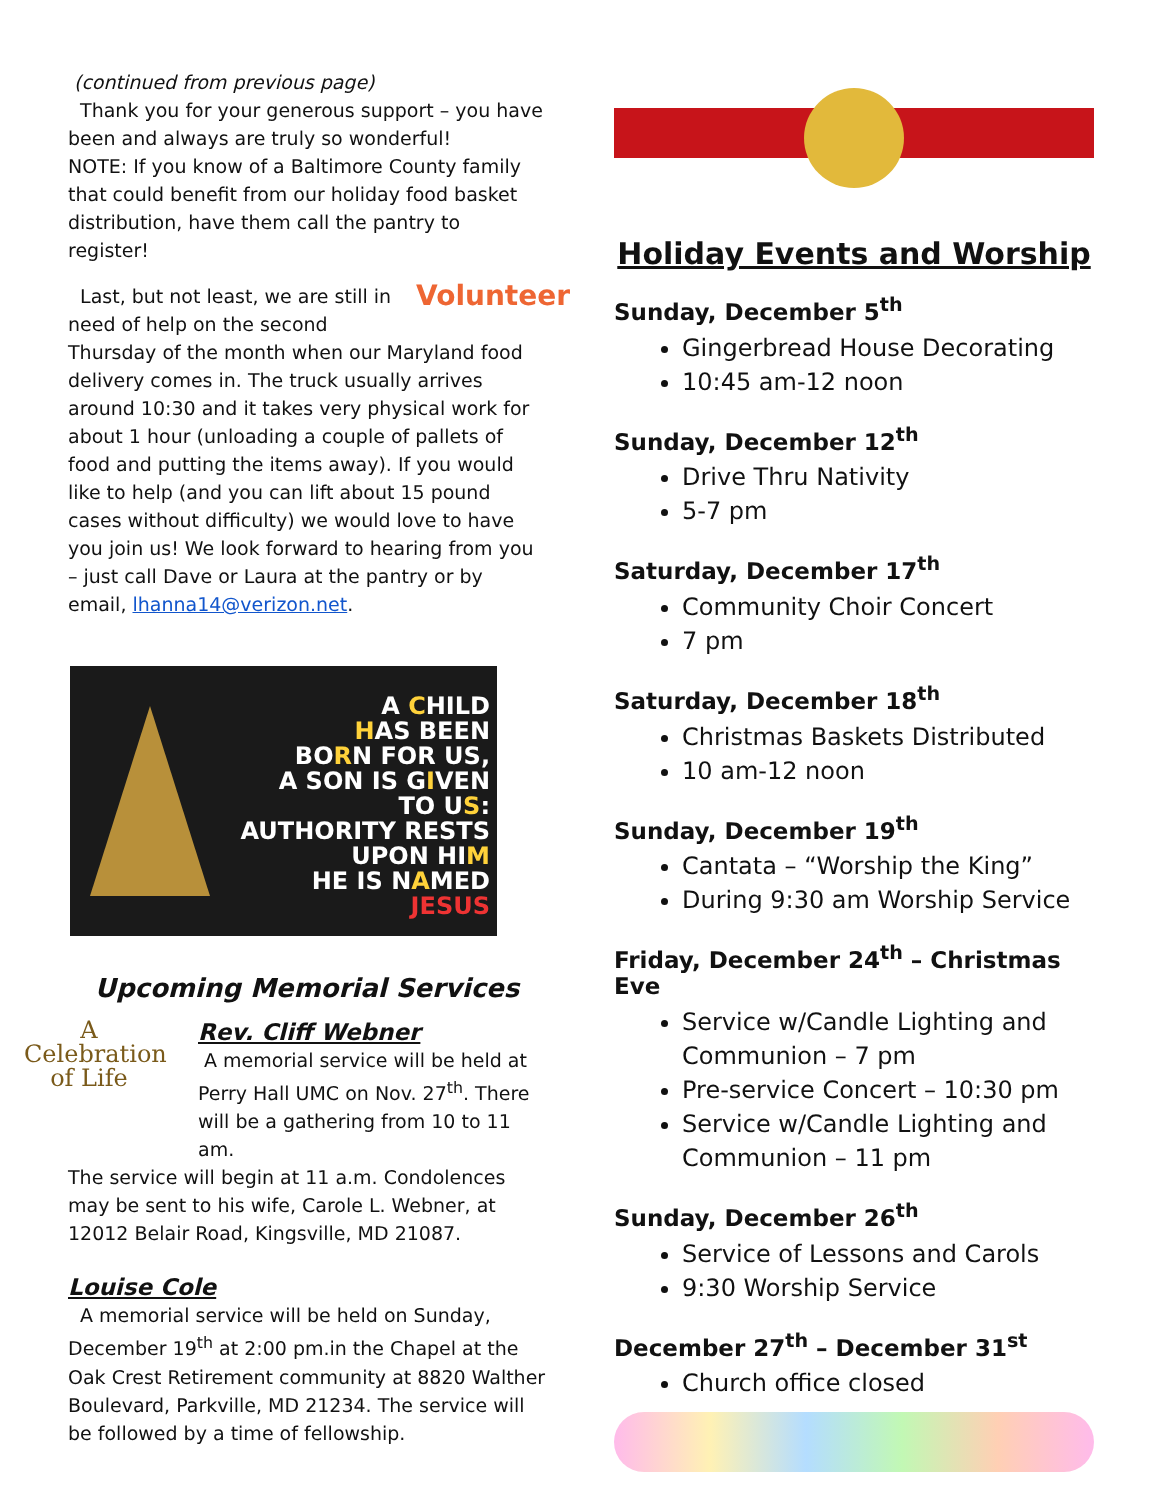(continued from previous page)
Thank you for your generous support – you have been and always are truly so wonderful!
NOTE: If you know of a Baltimore County family that could benefit from our holiday food basket distribution, have them call the pantry to register!
Volunteer Last, but not least, we are still in need of help on the second Thursday of the month when our Maryland food delivery comes in. The truck usually arrives around 10:30 and it takes very physical work for about 1 hour (unloading a couple of pallets of food and putting the items away). If you would like to help (and you can lift about 15 pound cases without difficulty) we would love to have you join us! We look forward to hearing from you – just call Dave or Laura at the pantry or by email, lhanna14@verizon.net.
A CHILD
HAS BEEN
BORN FOR US,
A SON IS GIVEN
TO US:
AUTHORITY RESTS
UPON HIM
HE IS NAMED
JESUS
Upcoming Memorial Services
A
Celebration
of Life
Rev. Cliff Webner
A memorial service will be held at Perry Hall UMC on Nov. 27<sup>th</sup>. There will be a gathering from 10 to 11 am.
The service will begin at 11 a.m. Condolences may be sent to his wife, Carole L. Webner, at 12012 Belair Road, Kingsville, MD 21087.
Louise Cole
A memorial service will be held on Sunday, December 19<sup>th</sup> at 2:00 pm.in the Chapel at the Oak Crest Retirement community at 8820 Walther Boulevard, Parkville, MD 21234. The service will be followed by a time of fellowship.
Holiday Events and Worship
Sunday, December 5<sup>th</sup>
Gingerbread House Decorating
10:45 am-12 noon
Sunday, December 12<sup>th</sup>
Drive Thru Nativity
5-7 pm
Saturday, December 17<sup>th</sup>
Community Choir Concert
7 pm
Saturday, December 18<sup>th</sup>
Christmas Baskets Distributed
10 am-12 noon
Sunday, December 19<sup>th</sup>
Cantata – “Worship the King”
During 9:30 am Worship Service
Friday, December 24<sup>th</sup> – Christmas Eve
Service w/Candle Lighting and Communion – 7 pm
Pre-service Concert – 10:30 pm
Service w/Candle Lighting and Communion – 11 pm
Sunday, December 26<sup>th</sup>
Service of Lessons and Carols
9:30 Worship Service
December 27<sup>th</sup> – December 31<sup>st</sup>
Church office closed